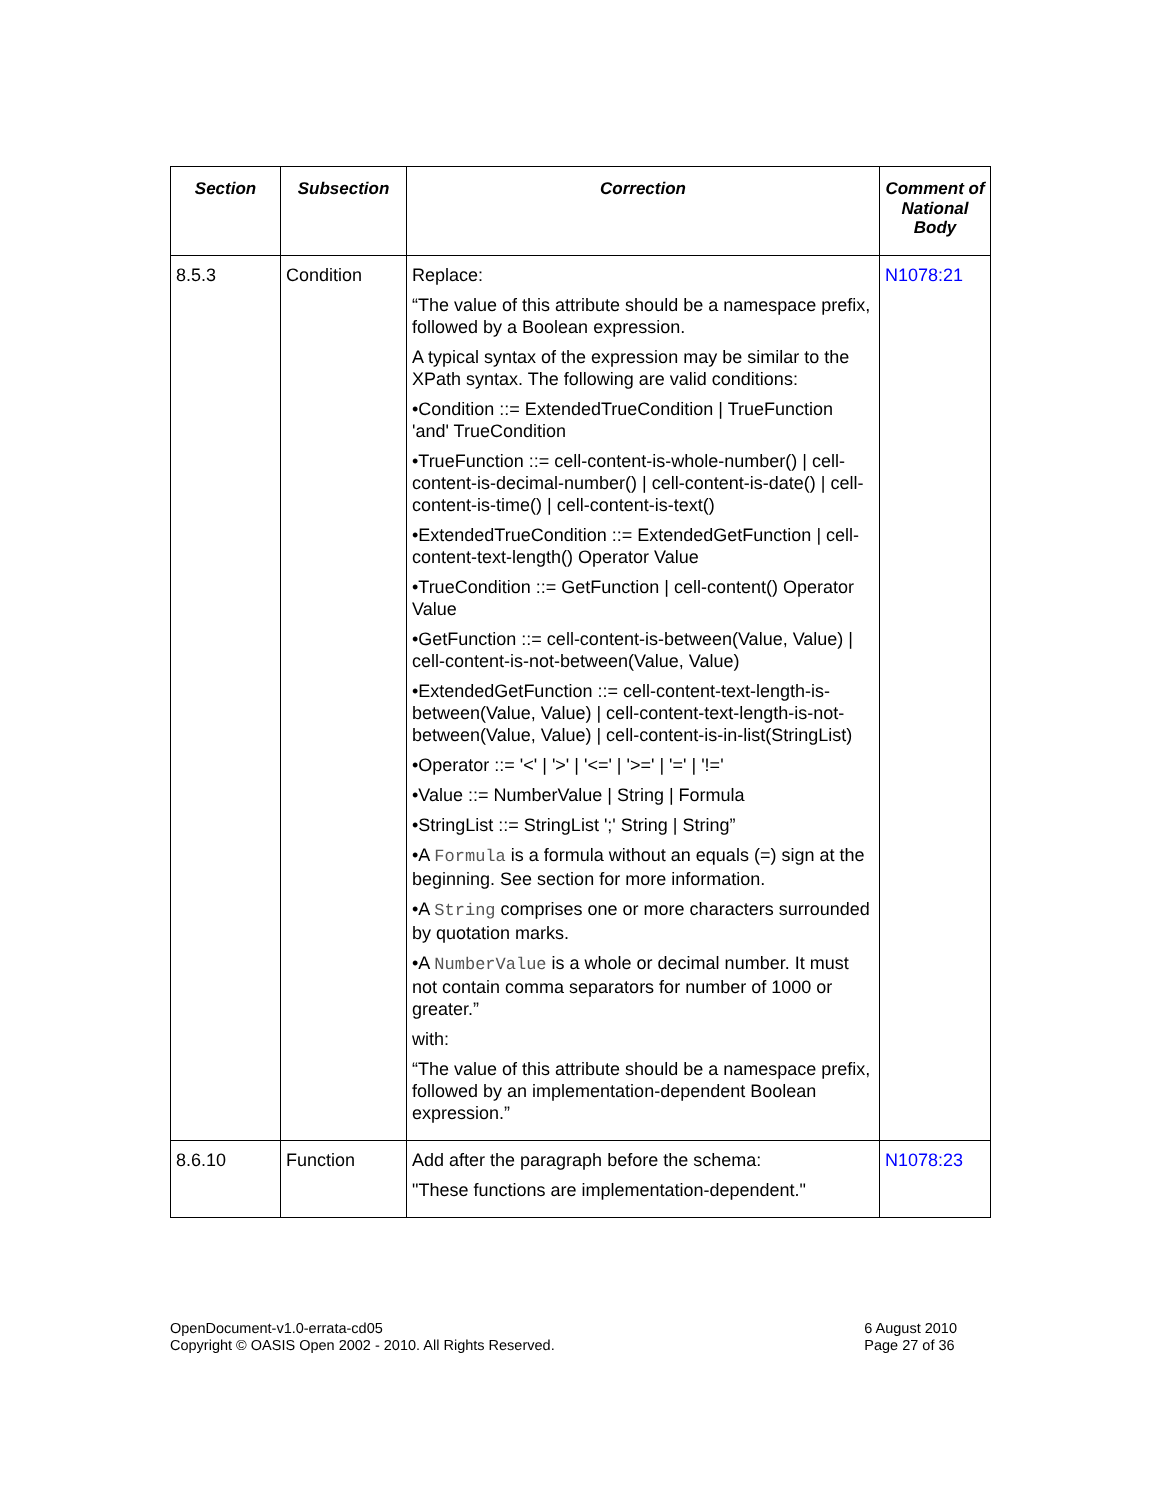| Section | Subsection | Correction | Comment of National Body |
| --- | --- | --- | --- |
| 8.5.3 | Condition | Replace: “The value of this attribute should be a namespace prefix, followed by a Boolean expression. A typical syntax of the expression may be similar to the XPath syntax. The following are valid conditions: •Condition ::= ExtendedTrueCondition / TrueFunction 'and' TrueCondition •TrueFunction ::= cell-content-is-whole-number() / cell-content-is-decimal-number() / cell-content-is-date() / cell-content-is-time() / cell-content-is-text() •ExtendedTrueCondition ::= ExtendedGetFunction / cell-content-text-length() Operator Value •TrueCondition ::= GetFunction / cell-content() Operator Value •GetFunction ::= cell-content-is-between(Value, Value) / cell-content-is-not-between(Value, Value) •ExtendedGetFunction ::= cell-content-text-length-is-between(Value, Value) / cell-content-text-length-is-not-between(Value, Value) / cell-content-is-in-list(StringList) •Operator ::= '<' / '>' / '<=' / '>=' / '=' / '!=' •Value ::= NumberValue / String / Formula •StringList ::= StringList ';' String / String” •A Formula is a formula without an equals (=) sign at the beginning. See section for more information. •A String comprises one or more characters surrounded by quotation marks. •A NumberValue is a whole or decimal number. It must not contain comma separators for number of 1000 or greater.” with: “The value of this attribute should be a namespace prefix, followed by an implementation-dependent Boolean expression.” | N1078:21 |
| 8.6.10 | Function | Add after the paragraph before the schema: "These functions are implementation-dependent." | N1078:23 |
OpenDocument-v1.0-errata-cd05
Copyright © OASIS Open 2002 - 2010. All Rights Reserved.
6 August 2010
Page 27 of 36